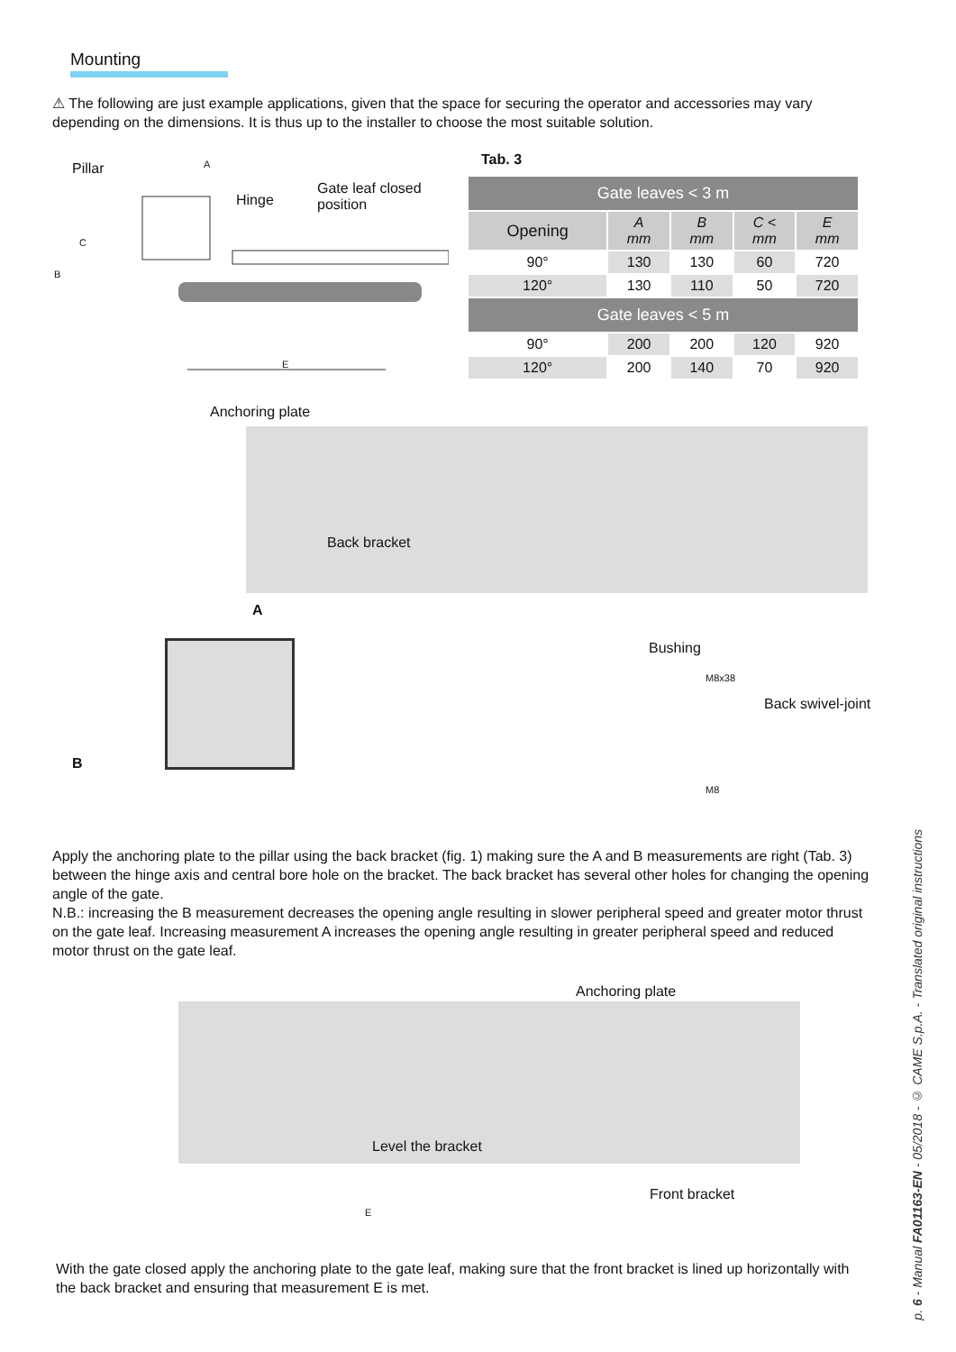Mounting
⚠ The following are just example applications, given that the space for securing the operator and accessories may vary depending on the dimensions. It is thus up to the installer to choose the most suitable solution.
Pillar A
Hinge
Gate leaf closed
position
C
B
E
Tab. 3
| Gate leaves < 3 m | | | | |
| --- | --- | --- | --- | --- |
| Opening | A mm | B mm | C < mm | E mm |
| 90° | 130 | 130 | 60 | 720 |
| 120° | 130 | 110 | 50 | 720 |
| Gate leaves < 5 m | | | | |
| 90° | 200 | 200 | 120 | 920 |
| 120° | 200 | 140 | 70 | 920 |
Anchoring plate
Back bracket
A
B
Bushing
M8x38
Back swivel-joint
M8
Apply the anchoring plate to the pillar using the back bracket (fig. 1) making sure the A and B measurements are right (Tab. 3) between the hinge axis and central bore hole on the bracket. The back bracket has several other holes for changing the opening angle of the gate.
N.B.: increasing the B measurement decreases the opening angle resulting in slower peripheral speed and greater motor thrust on the gate leaf. Increasing measurement A increases the opening angle resulting in greater peripheral speed and reduced motor thrust on the gate leaf.
Anchoring plate
Level the bracket
Front bracket
E
With the gate closed apply the anchoring plate to the gate leaf, making sure that the front bracket is lined up horizontally with the back bracket and ensuring that measurement E is met.
p. 6 - Manual FA01163-EN - 05/2018 - © CAME S.p.A. - Translated original instructions